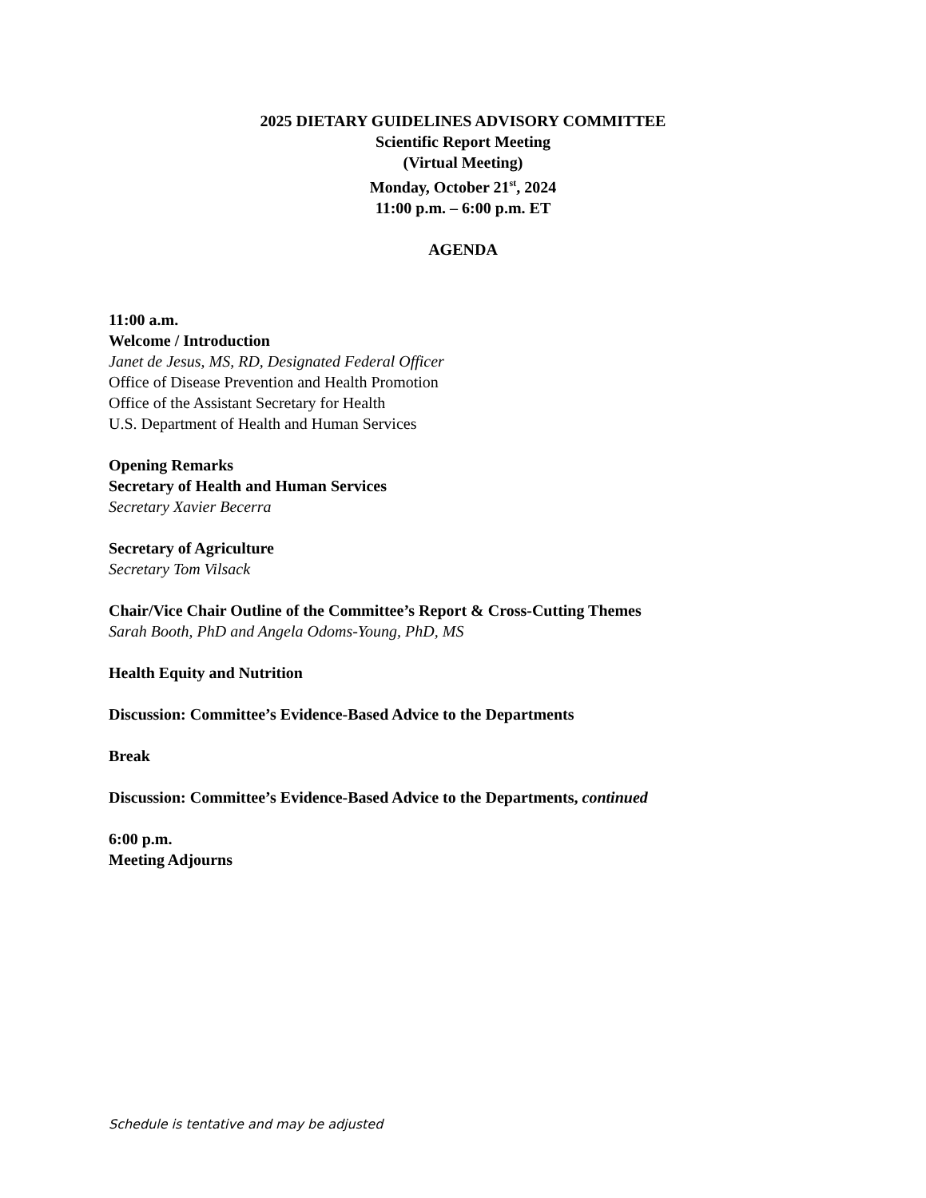2025 DIETARY GUIDELINES ADVISORY COMMITTEE
Scientific Report Meeting
(Virtual Meeting)
Monday, October 21<sup>st</sup>, 2024
11:00 p.m. – 6:00 p.m. ET
AGENDA
11:00 a.m.
Welcome / Introduction
Janet de Jesus, MS, RD, Designated Federal Officer
Office of Disease Prevention and Health Promotion
Office of the Assistant Secretary for Health
U.S. Department of Health and Human Services
Opening Remarks
Secretary of Health and Human Services
Secretary Xavier Becerra
Secretary of Agriculture
Secretary Tom Vilsack
Chair/Vice Chair Outline of the Committee’s Report & Cross-Cutting Themes
Sarah Booth, PhD and Angela Odoms-Young, PhD, MS
Health Equity and Nutrition
Discussion: Committee’s Evidence-Based Advice to the Departments
Break
Discussion: Committee’s Evidence-Based Advice to the Departments, continued
6:00 p.m.
Meeting Adjourns
Schedule is tentative and may be adjusted